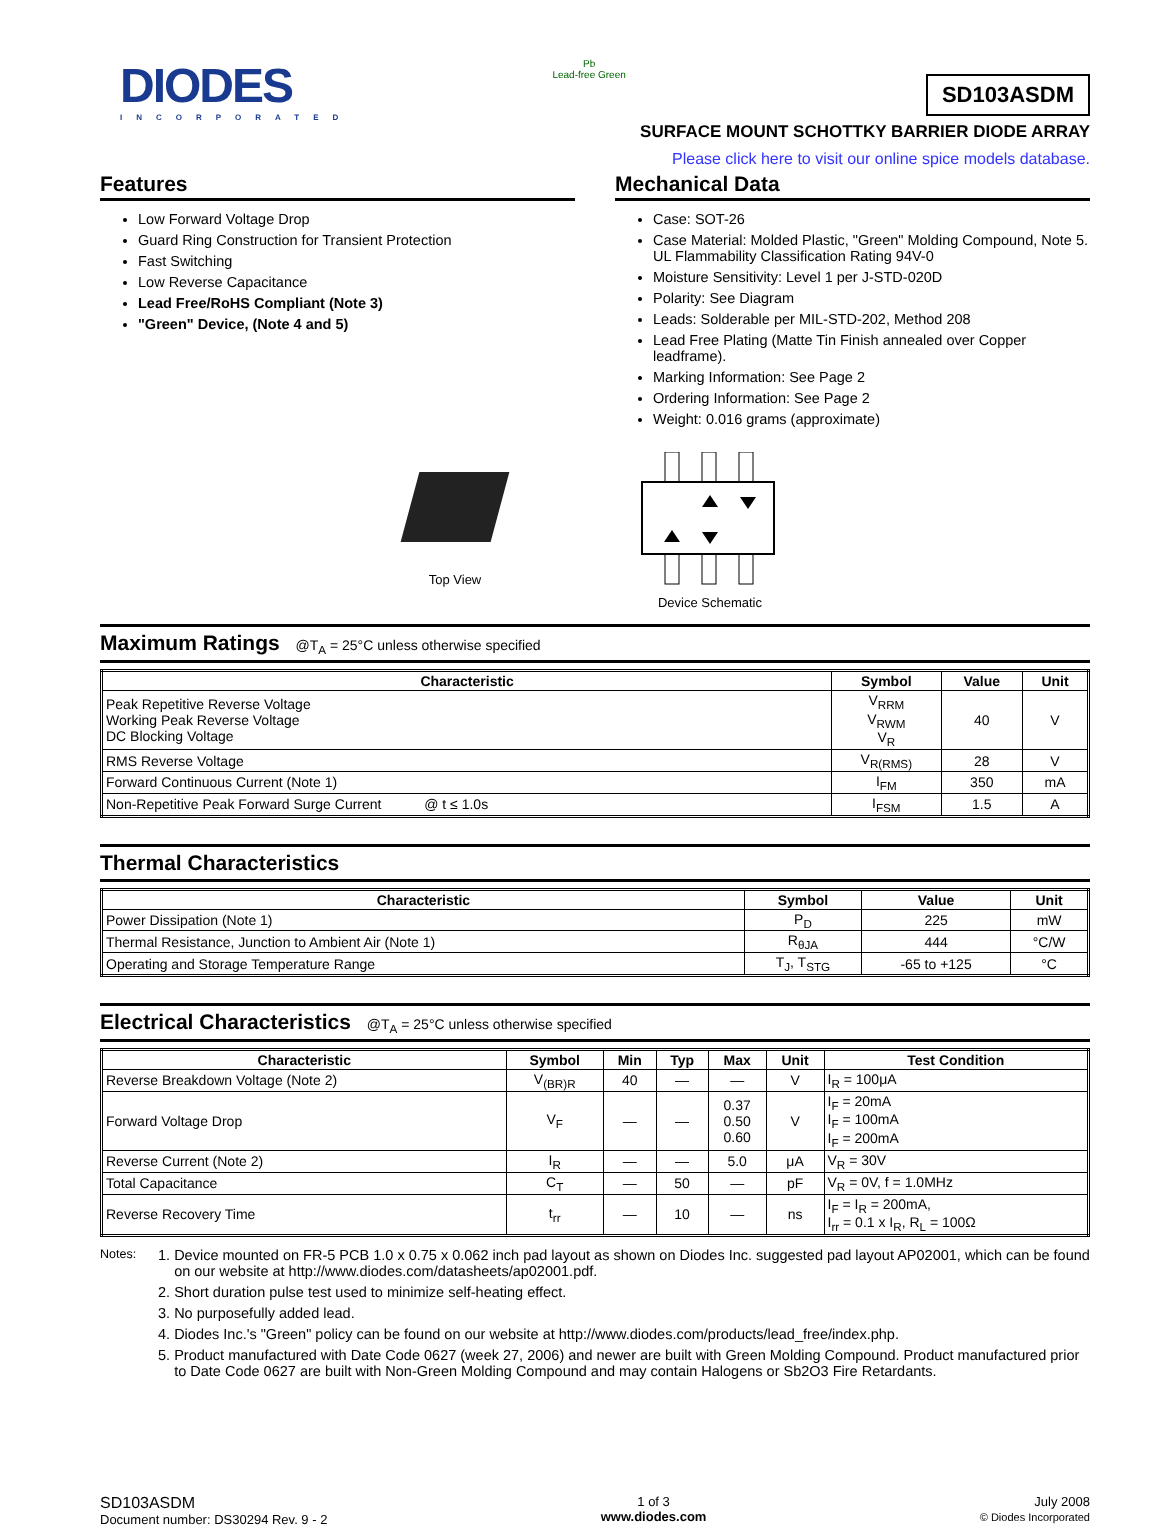DIODES
INCORPORATED
Pb
Lead-free Green
SD103ASDM
SURFACE MOUNT SCHOTTKY BARRIER DIODE ARRAY
Please click here to visit our online spice models database.
Features
Low Forward Voltage Drop
Guard Ring Construction for Transient Protection
Fast Switching
Low Reverse Capacitance
Lead Free/RoHS Compliant (Note 3)
"Green" Device, (Note 4 and 5)
Mechanical Data
Case: SOT-26
Case Material: Molded Plastic, "Green" Molding Compound, Note 5. UL Flammability Classification Rating 94V-0
Moisture Sensitivity: Level 1 per J-STD-020D
Polarity: See Diagram
Leads: Solderable per MIL-STD-202, Method 208
Lead Free Plating (Matte Tin Finish annealed over Copper leadframe).
Marking Information: See Page 2
Ordering Information: See Page 2
Weight: 0.016 grams (approximate)
Top View
Device Schematic
Maximum Ratings @T<sub>A</sub> = 25°C unless otherwise specified
| Characteristic | Symbol | Value | Unit |
| --- | --- | --- | --- |
| Peak Repetitive Reverse Voltage Working Peak Reverse Voltage DC Blocking Voltage | V<sub>RRM</sub> V<sub>RWM</sub> V<sub>R</sub> | 40 | V |
| RMS Reverse Voltage | V<sub>R(RMS)</sub> | 28 | V |
| Forward Continuous Current (Note 1) | I<sub>FM</sub> | 350 | mA |
| Non-Repetitive Peak Forward Surge Current @ t ≤ 1.0s | I<sub>FSM</sub> | 1.5 | A |
Thermal Characteristics
| Characteristic | Symbol | Value | Unit |
| --- | --- | --- | --- |
| Power Dissipation (Note 1) | P<sub>D</sub> | 225 | mW |
| Thermal Resistance, Junction to Ambient Air (Note 1) | R<sub>θJA</sub> | 444 | °C/W |
| Operating and Storage Temperature Range | T<sub>J</sub>, T<sub>STG</sub> | -65 to +125 | °C |
Electrical Characteristics @T<sub>A</sub> = 25°C unless otherwise specified
| Characteristic | Symbol | Min | Typ | Max | Unit | Test Condition |
| --- | --- | --- | --- | --- | --- | --- |
| Reverse Breakdown Voltage (Note 2) | V<sub>(BR)R</sub> | 40 | — | — | V | I<sub>R</sub> = 100μA |
| Forward Voltage Drop | V<sub>F</sub> | — | — | 0.37 0.50 0.60 | V | I<sub>F</sub> = 20mA I<sub>F</sub> = 100mA I<sub>F</sub> = 200mA |
| Reverse Current (Note 2) | I<sub>R</sub> | — | — | 5.0 | μA | V<sub>R</sub> = 30V |
| Total Capacitance | C<sub>T</sub> | — | 50 | — | pF | V<sub>R</sub> = 0V, f = 1.0MHz |
| Reverse Recovery Time | t<sub>rr</sub> | — | 10 | — | ns | I<sub>F</sub> = I<sub>R</sub> = 200mA, I<sub>rr</sub> = 0.1 x I<sub>R</sub>, R<sub>L</sub> = 100Ω |
Notes:
1. Device mounted on FR-5 PCB 1.0 x 0.75 x 0.062 inch pad layout as shown on Diodes Inc. suggested pad layout AP02001, which can be found on our website at http://www.diodes.com/datasheets/ap02001.pdf.
2. Short duration pulse test used to minimize self-heating effect.
3. No purposefully added lead.
4. Diodes Inc.'s "Green" policy can be found on our website at http://www.diodes.com/products/lead_free/index.php.
5. Product manufactured with Date Code 0627 (week 27, 2006) and newer are built with Green Molding Compound. Product manufactured prior to Date Code 0627 are built with Non-Green Molding Compound and may contain Halogens or Sb2O3 Fire Retardants.
SD103ASDM
Document number: DS30294 Rev. 9 - 2
1 of 3
www.diodes.com
July 2008
© Diodes Incorporated